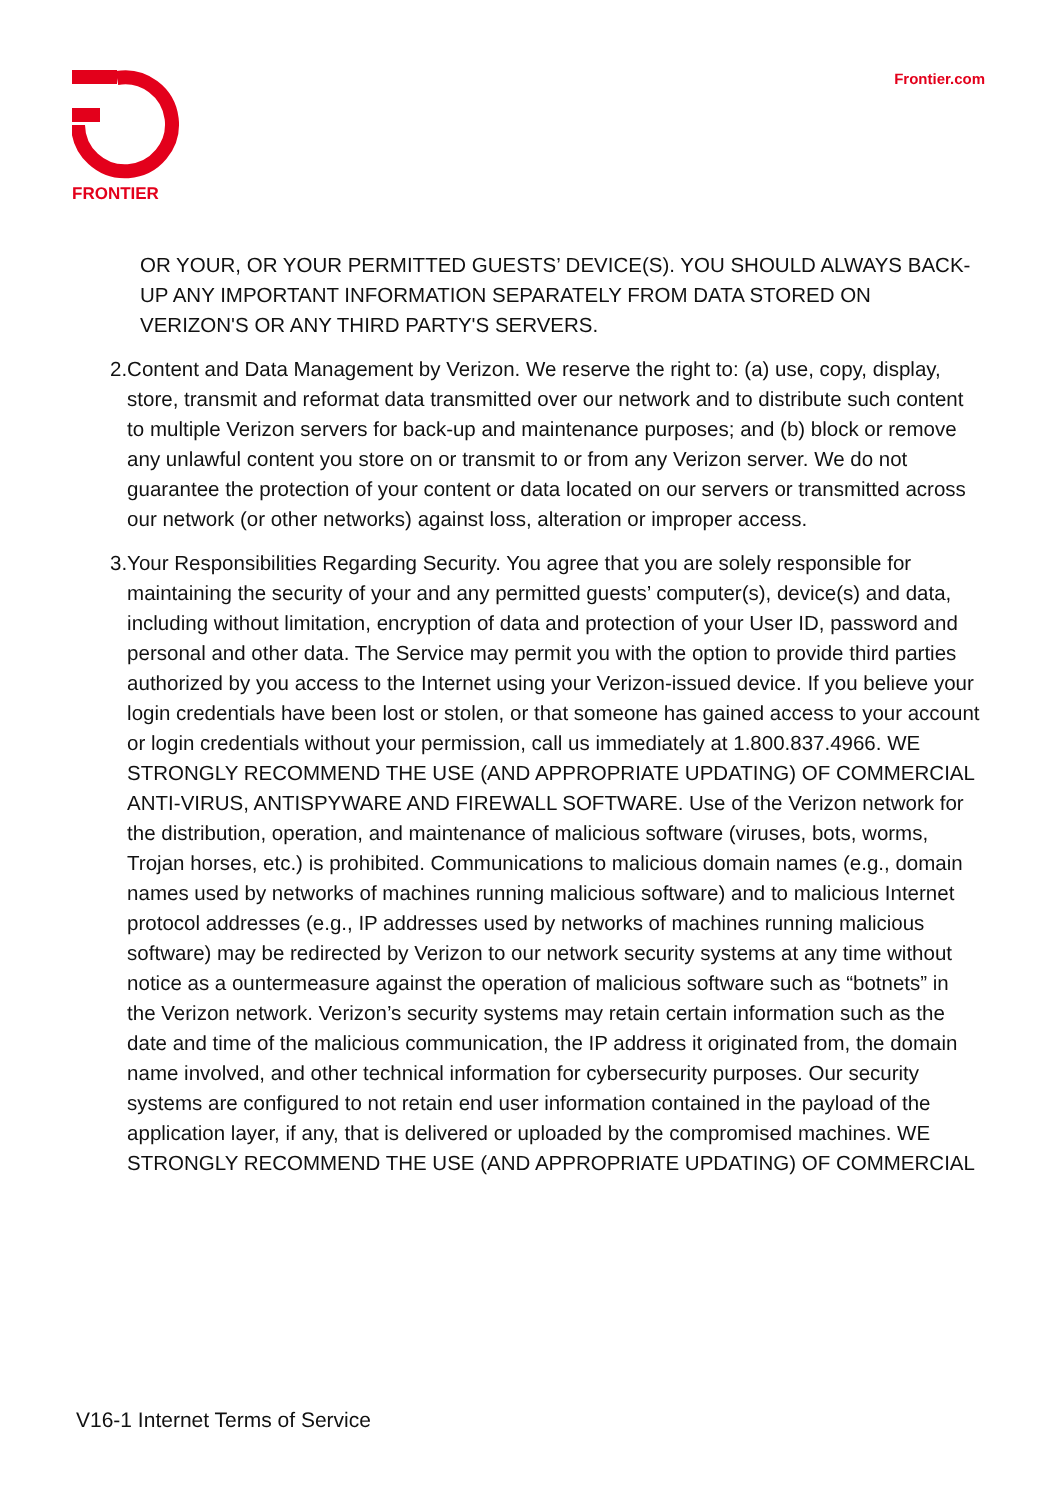FRONTIER Frontier.com
OR YOUR, OR YOUR PERMITTED GUESTS’ DEVICE(S). YOU SHOULD ALWAYS BACK-UP ANY IMPORTANT INFORMATION SEPARATELY FROM DATA STORED ON VERIZON'S OR ANY THIRD PARTY'S SERVERS.
2. Content and Data Management by Verizon. We reserve the right to: (a) use, copy, display, store, transmit and reformat data transmitted over our network and to distribute such content to multiple Verizon servers for back-up and maintenance purposes; and (b) block or remove any unlawful content you store on or transmit to or from any Verizon server. We do not guarantee the protection of your content or data located on our servers or transmitted across our network (or other networks) against loss, alteration or improper access.
3. Your Responsibilities Regarding Security. You agree that you are solely responsible for maintaining the security of your and any permitted guests’ computer(s), device(s) and data, including without limitation, encryption of data and protection of your User ID, password and personal and other data. The Service may permit you with the option to provide third parties authorized by you access to the Internet using your Verizon-issued device. If you believe your login credentials have been lost or stolen, or that someone has gained access to your account or login credentials without your permission, call us immediately at 1.800.837.4966. WE STRONGLY RECOMMEND THE USE (AND APPROPRIATE UPDATING) OF COMMERCIAL ANTI-VIRUS, ANTISPYWARE AND FIREWALL SOFTWARE. Use of the Verizon network for the distribution, operation, and maintenance of malicious software (viruses, bots, worms, Trojan horses, etc.) is prohibited. Communications to malicious domain names (e.g., domain names used by networks of machines running malicious software) and to malicious Internet protocol addresses (e.g., IP addresses used by networks of machines running malicious software) may be redirected by Verizon to our network security systems at any time without notice as a ountermeasure against the operation of malicious software such as “botnets” in the Verizon network. Verizon’s security systems may retain certain information such as the date and time of the malicious communication, the IP address it originated from, the domain name involved, and other technical information for cybersecurity purposes. Our security systems are configured to not retain end user information contained in the payload of the application layer, if any, that is delivered or uploaded by the compromised machines. WE STRONGLY RECOMMEND THE USE (AND APPROPRIATE UPDATING) OF COMMERCIAL
V16-1 Internet Terms of Service